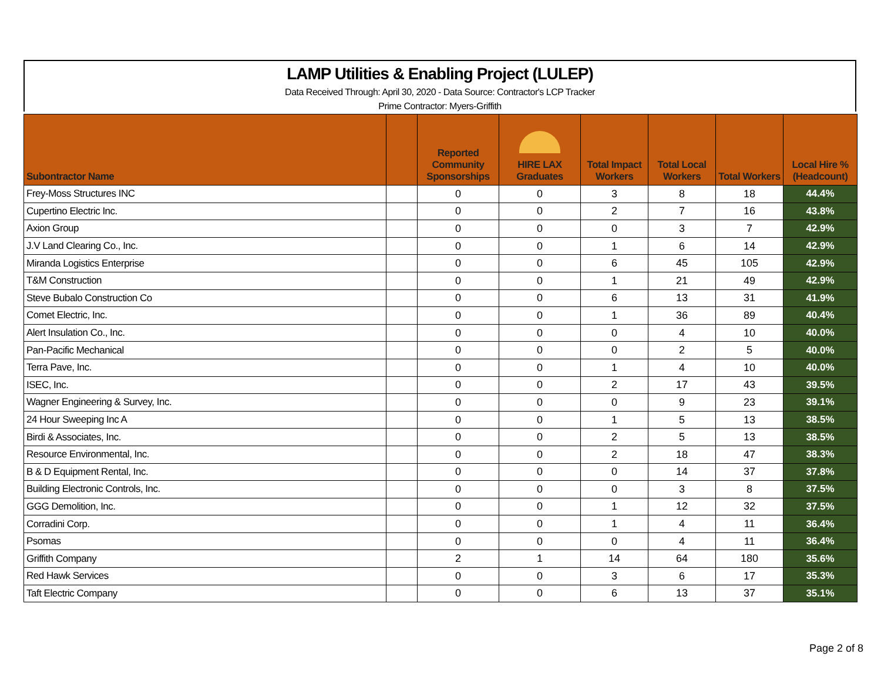LAMP Utilities & Enabling Project (LULEP)
Data Received Through: April 30, 2020 - Data Source: Contractor's LCP Tracker
Prime Contractor: Myers-Griffith
| Subontractor Name | | Reported Community Sponsorships | HIRE LAX Graduates | Total Impact Workers | Total Local Workers | Total Workers | Local Hire % (Headcount) |
| --- | --- | --- | --- | --- | --- | --- | --- |
| Frey-Moss Structures INC | | 0 | 0 | 3 | 8 | 18 | 44.4% |
| Cupertino Electric Inc. | | 0 | 0 | 2 | 7 | 16 | 43.8% |
| Axion Group | | 0 | 0 | 0 | 3 | 7 | 42.9% |
| J.V Land Clearing Co., Inc. | | 0 | 0 | 1 | 6 | 14 | 42.9% |
| Miranda Logistics Enterprise | | 0 | 0 | 6 | 45 | 105 | 42.9% |
| T&M Construction | | 0 | 0 | 1 | 21 | 49 | 42.9% |
| Steve Bubalo Construction Co | | 0 | 0 | 6 | 13 | 31 | 41.9% |
| Comet Electric, Inc. | | 0 | 0 | 1 | 36 | 89 | 40.4% |
| Alert Insulation Co., Inc. | | 0 | 0 | 0 | 4 | 10 | 40.0% |
| Pan-Pacific Mechanical | | 0 | 0 | 0 | 2 | 5 | 40.0% |
| Terra Pave, Inc. | | 0 | 0 | 1 | 4 | 10 | 40.0% |
| ISEC, Inc. | | 0 | 0 | 2 | 17 | 43 | 39.5% |
| Wagner Engineering & Survey, Inc. | | 0 | 0 | 0 | 9 | 23 | 39.1% |
| 24 Hour Sweeping Inc A | | 0 | 0 | 1 | 5 | 13 | 38.5% |
| Birdi & Associates, Inc. | | 0 | 0 | 2 | 5 | 13 | 38.5% |
| Resource Environmental, Inc. | | 0 | 0 | 2 | 18 | 47 | 38.3% |
| B & D Equipment Rental, Inc. | | 0 | 0 | 0 | 14 | 37 | 37.8% |
| Building Electronic Controls, Inc. | | 0 | 0 | 0 | 3 | 8 | 37.5% |
| GGG Demolition, Inc. | | 0 | 0 | 1 | 12 | 32 | 37.5% |
| Corradini Corp. | | 0 | 0 | 1 | 4 | 11 | 36.4% |
| Psomas | | 0 | 0 | 0 | 4 | 11 | 36.4% |
| Griffith Company | | 2 | 1 | 14 | 64 | 180 | 35.6% |
| Red Hawk Services | | 0 | 0 | 3 | 6 | 17 | 35.3% |
| Taft Electric Company | | 0 | 0 | 6 | 13 | 37 | 35.1% |
Page 2 of 8